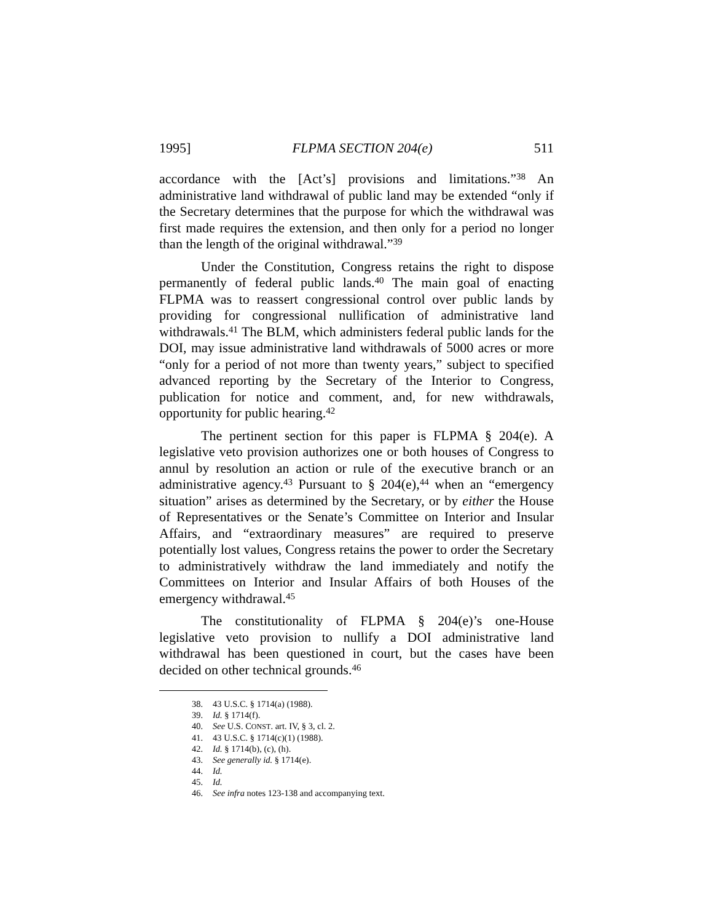1995] FLPMA SECTION 204(e) 511
accordance with the [Act’s] provisions and limitations.”<sup>38</sup> An administrative land withdrawal of public land may be extended “only if the Secretary determines that the purpose for which the withdrawal was first made requires the extension, and then only for a period no longer than the length of the original withdrawal.”<sup>39</sup>
Under the Constitution, Congress retains the right to dispose permanently of federal public lands.<sup>40</sup> The main goal of enacting FLPMA was to reassert congressional control over public lands by providing for congressional nullification of administrative land withdrawals.<sup>41</sup> The BLM, which administers federal public lands for the DOI, may issue administrative land withdrawals of 5000 acres or more “only for a period of not more than twenty years,” subject to specified advanced reporting by the Secretary of the Interior to Congress, publication for notice and comment, and, for new withdrawals, opportunity for public hearing.<sup>42</sup>
The pertinent section for this paper is FLPMA § 204(e). A legislative veto provision authorizes one or both houses of Congress to annul by resolution an action or rule of the executive branch or an administrative agency.<sup>43</sup> Pursuant to § 204(e),<sup>44</sup> when an “emergency situation” arises as determined by the Secretary, or by either the House of Representatives or the Senate’s Committee on Interior and Insular Affairs, and “extraordinary measures” are required to preserve potentially lost values, Congress retains the power to order the Secretary to administratively withdraw the land immediately and notify the Committees on Interior and Insular Affairs of both Houses of the emergency withdrawal.<sup>45</sup>
The constitutionality of FLPMA § 204(e)’s one-House legislative veto provision to nullify a DOI administrative land withdrawal has been questioned in court, but the cases have been decided on other technical grounds.<sup>46</sup>
38. 43 U.S.C. § 1714(a) (1988).
39. Id. § 1714(f).
40. See U.S. CONST. art. IV, § 3, cl. 2.
41. 43 U.S.C. § 1714(c)(1) (1988).
42. Id. § 1714(b), (c), (h).
43. See generally id. § 1714(e).
44. Id.
45. Id.
46. See infra notes 123-138 and accompanying text.